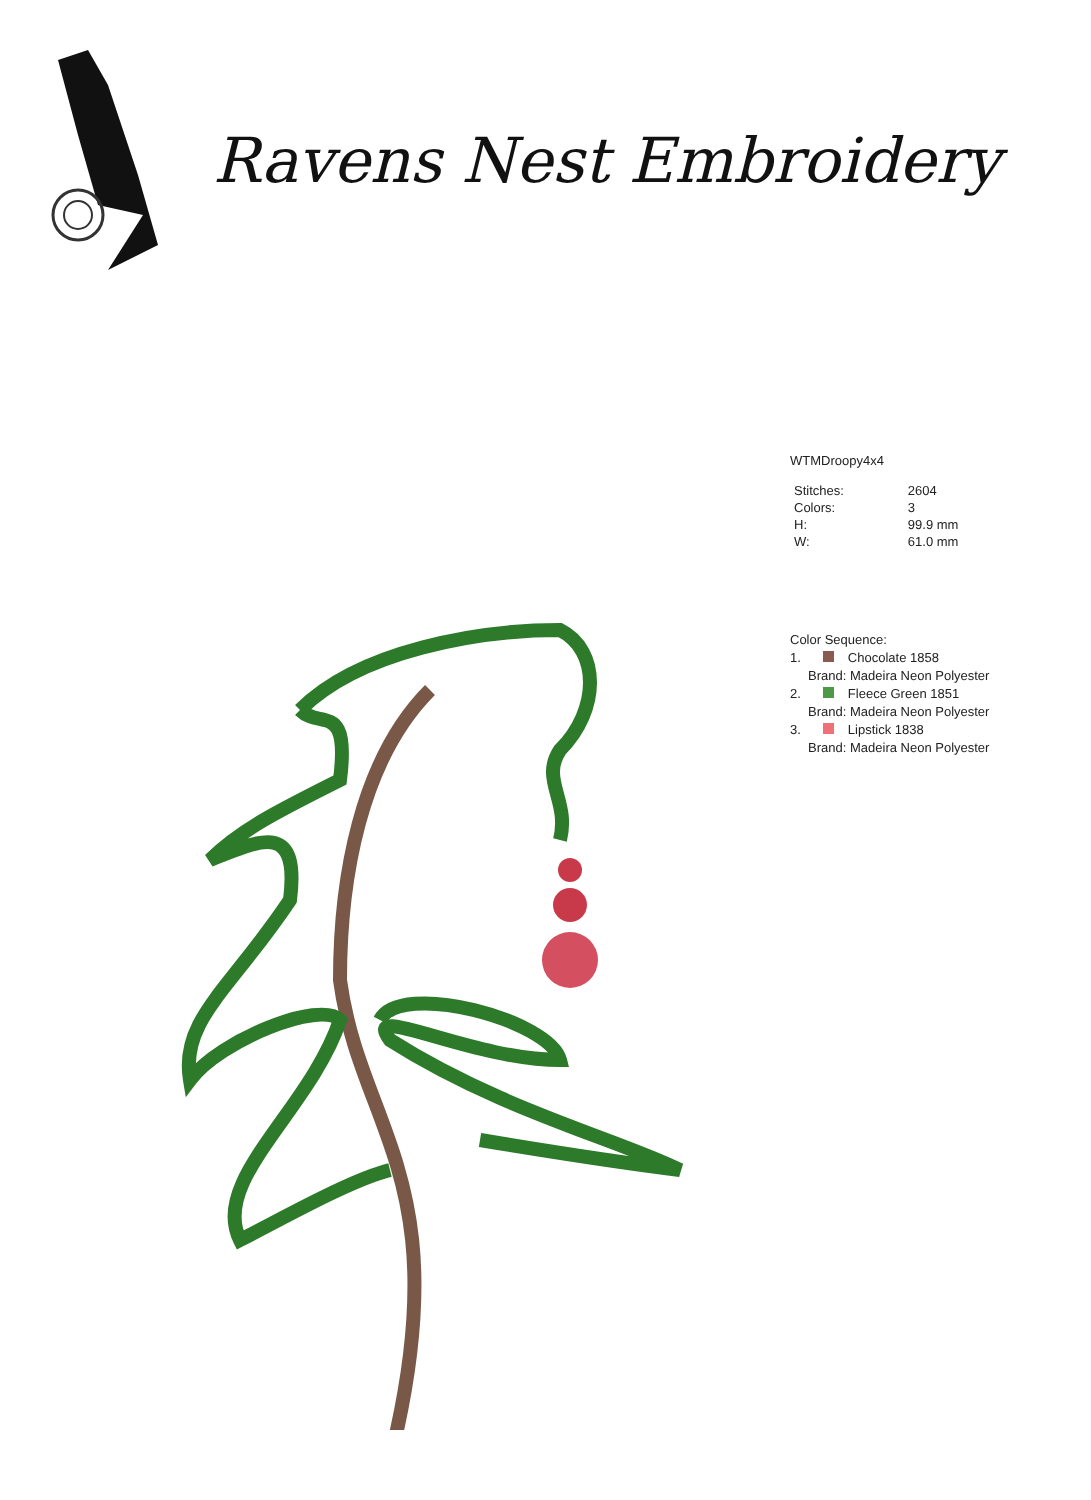Ravens Nest Embroidery
WTMDroopy4x4
| Stitches: | 2604 |
| Colors: | 3 |
| H: | 99.9 mm |
| W: | 61.0 mm |
Color Sequence:
1. Chocolate 1858
Brand: Madeira Neon Polyester
2. Fleece Green 1851
Brand: Madeira Neon Polyester
3. Lipstick 1838
Brand: Madeira Neon Polyester